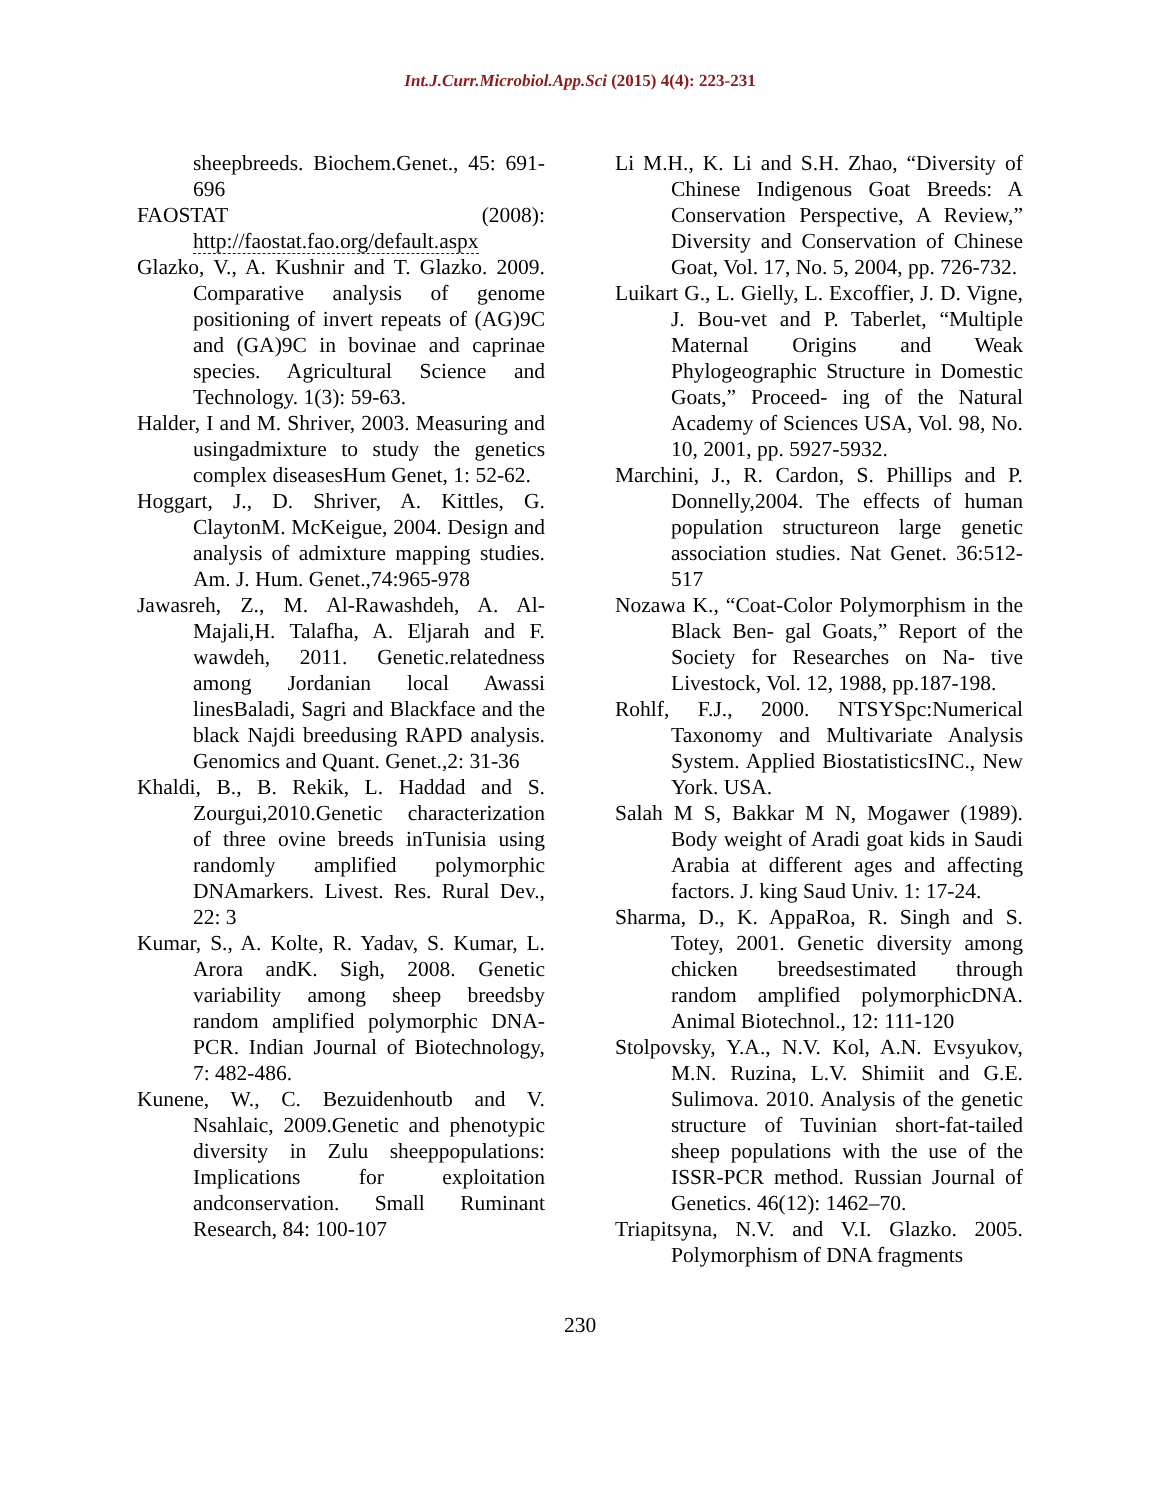Int.J.Curr.Microbiol.App.Sci (2015) 4(4): 223-231
sheepbreeds. Biochem.Genet., 45: 691-696
FAOSTAT (2008): http://faostat.fao.org/default.aspx
Glazko, V., A. Kushnir and T. Glazko. 2009. Comparative analysis of genome positioning of invert repeats of (AG)9C and (GA)9C in bovinae and caprinae species. Agricultural Science and Technology. 1(3): 59-63.
Halder, I and M. Shriver, 2003. Measuring and usingadmixture to study the genetics complex diseasesHum Genet, 1: 52-62.
Hoggart, J., D. Shriver, A. Kittles, G. ClaytonM. McKeigue, 2004. Design and analysis of admixture mapping studies. Am. J. Hum. Genet.,74:965-978
Jawasreh, Z., M. Al-Rawashdeh, A. Al-Majali,H. Talafha, A. Eljarah and F. wawdeh, 2011. Genetic.relatedness among Jordanian local Awassi linesBaladi, Sagri and Blackface and the black Najdi breedusing RAPD analysis. Genomics and Quant. Genet.,2: 31-36
Khaldi, B., B. Rekik, L. Haddad and S. Zourgui,2010.Genetic characterization of three ovine breeds inTunisia using randomly amplified polymorphic DNAmarkers. Livest. Res. Rural Dev., 22: 3
Kumar, S., A. Kolte, R. Yadav, S. Kumar, L. Arora andK. Sigh, 2008. Genetic variability among sheep breedsby random amplified polymorphic DNA-PCR. Indian Journal of Biotechnology, 7: 482-486.
Kunene, W., C. Bezuidenhoutb and V. Nsahlaic, 2009.Genetic and phenotypic diversity in Zulu sheeppopulations: Implications for exploitation andconservation. Small Ruminant Research, 84: 100-107
Li M.H., K. Li and S.H. Zhao, “Diversity of Chinese Indigenous Goat Breeds: A Conservation Perspective, A Review,” Diversity and Conservation of Chinese Goat, Vol. 17, No. 5, 2004, pp. 726-732.
Luikart G., L. Gielly, L. Excoffier, J. D. Vigne, J. Bou-vet and P. Taberlet, “Multiple Maternal Origins and Weak Phylogeographic Structure in Domestic Goats,” Proceed- ing of the Natural Academy of Sciences USA, Vol. 98, No. 10, 2001, pp. 5927-5932.
Marchini, J., R. Cardon, S. Phillips and P. Donnelly,2004. The effects of human population structureon large genetic association studies. Nat Genet. 36:512-517
Nozawa K., “Coat-Color Polymorphism in the Black Ben- gal Goats,” Report of the Society for Researches on Na- tive Livestock, Vol. 12, 1988, pp.187-198.
Rohlf, F.J., 2000. NTSYSpc:Numerical Taxonomy and Multivariate Analysis System. Applied BiostatisticsINC., New York. USA.
Salah M S, Bakkar M N, Mogawer (1989). Body weight of Aradi goat kids in Saudi Arabia at different ages and affecting factors. J. king Saud Univ. 1: 17-24.
Sharma, D., K. AppaRoa, R. Singh and S. Totey, 2001. Genetic diversity among chicken breedsestimated through random amplified polymorphicDNA. Animal Biotechnol., 12: 111-120
Stolpovsky, Y.A., N.V. Kol, A.N. Evsyukov, M.N. Ruzina, L.V. Shimiit and G.E. Sulimova. 2010. Analysis of the genetic structure of Tuvinian short-fat-tailed sheep populations with the use of the ISSR-PCR method. Russian Journal of Genetics. 46(12): 1462–70.
Triapitsyna, N.V. and V.I. Glazko. 2005. Polymorphism of DNA fragments
230